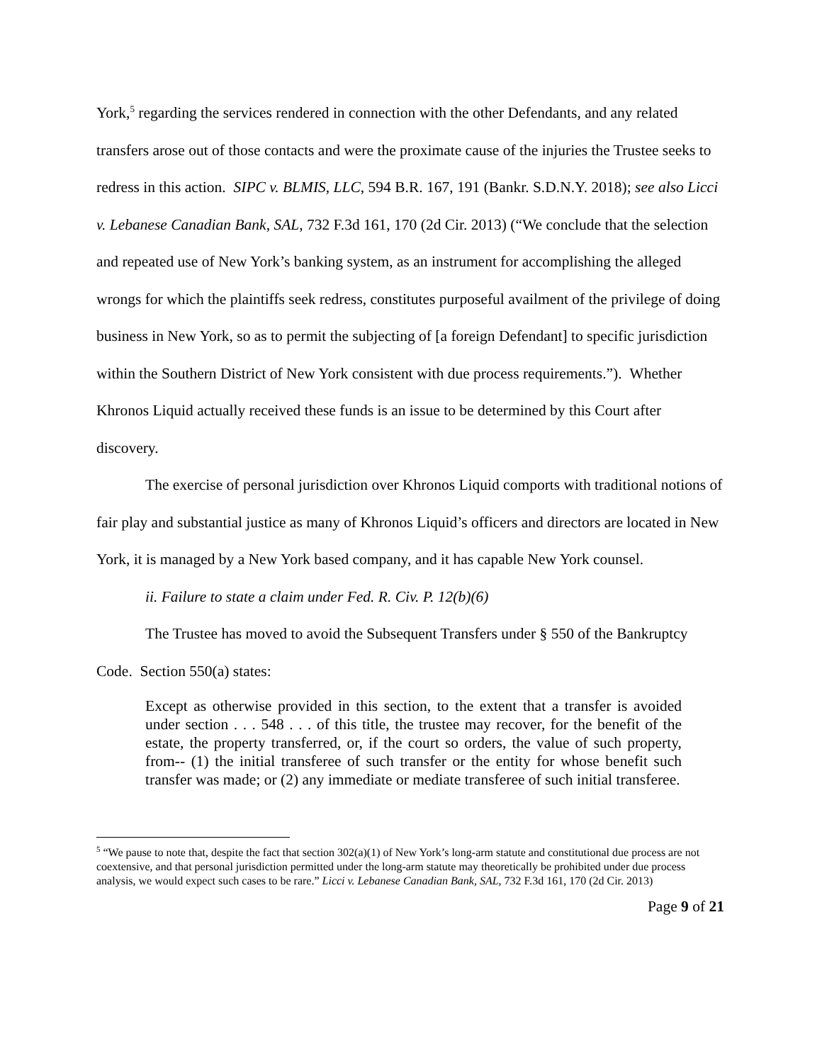York,<sup>5</sup> regarding the services rendered in connection with the other Defendants, and any related transfers arose out of those contacts and were the proximate cause of the injuries the Trustee seeks to redress in this action. SIPC v. BLMIS, LLC, 594 B.R. 167, 191 (Bankr. S.D.N.Y. 2018); see also Licci v. Lebanese Canadian Bank, SAL, 732 F.3d 161, 170 (2d Cir. 2013) (“We conclude that the selection and repeated use of New York’s banking system, as an instrument for accomplishing the alleged wrongs for which the plaintiffs seek redress, constitutes purposeful availment of the privilege of doing business in New York, so as to permit the subjecting of [a foreign Defendant] to specific jurisdiction within the Southern District of New York consistent with due process requirements.”). Whether Khronos Liquid actually received these funds is an issue to be determined by this Court after discovery.
The exercise of personal jurisdiction over Khronos Liquid comports with traditional notions of fair play and substantial justice as many of Khronos Liquid’s officers and directors are located in New York, it is managed by a New York based company, and it has capable New York counsel.
ii. Failure to state a claim under Fed. R. Civ. P. 12(b)(6)
The Trustee has moved to avoid the Subsequent Transfers under § 550 of the Bankruptcy Code. Section 550(a) states:
Except as otherwise provided in this section, to the extent that a transfer is avoided under section . . . 548 . . . of this title, the trustee may recover, for the benefit of the estate, the property transferred, or, if the court so orders, the value of such property, from-- (1) the initial transferee of such transfer or the entity for whose benefit such transfer was made; or (2) any immediate or mediate transferee of such initial transferee.
<sup>5</sup> “We pause to note that, despite the fact that section 302(a)(1) of New York’s long-arm statute and constitutional due process are not coextensive, and that personal jurisdiction permitted under the long-arm statute may theoretically be prohibited under due process analysis, we would expect such cases to be rare.” Licci v. Lebanese Canadian Bank, SAL, 732 F.3d 161, 170 (2d Cir. 2013)
Page 9 of 21